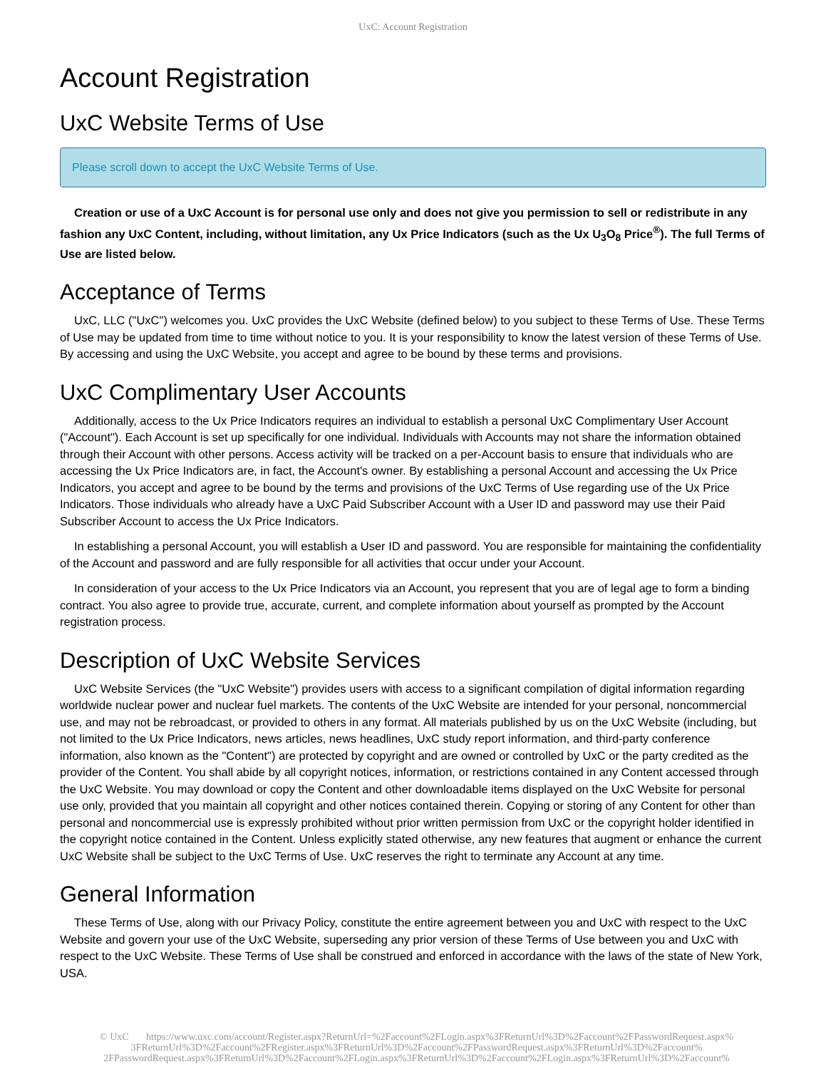UxC: Account Registration
Account Registration
UxC Website Terms of Use
Please scroll down to accept the UxC Website Terms of Use.
Creation or use of a UxC Account is for personal use only and does not give you permission to sell or redistribute in any fashion any UxC Content, including, without limitation, any Ux Price Indicators (such as the Ux U<sub>3</sub>O<sub>8</sub> Price<sup>®</sup>). The full Terms of Use are listed below.
Acceptance of Terms
UxC, LLC ("UxC") welcomes you. UxC provides the UxC Website (defined below) to you subject to these Terms of Use. These Terms of Use may be updated from time to time without notice to you. It is your responsibility to know the latest version of these Terms of Use. By accessing and using the UxC Website, you accept and agree to be bound by these terms and provisions.
UxC Complimentary User Accounts
Additionally, access to the Ux Price Indicators requires an individual to establish a personal UxC Complimentary User Account ("Account"). Each Account is set up specifically for one individual. Individuals with Accounts may not share the information obtained through their Account with other persons. Access activity will be tracked on a per-Account basis to ensure that individuals who are accessing the Ux Price Indicators are, in fact, the Account's owner. By establishing a personal Account and accessing the Ux Price Indicators, you accept and agree to be bound by the terms and provisions of the UxC Terms of Use regarding use of the Ux Price Indicators. Those individuals who already have a UxC Paid Subscriber Account with a User ID and password may use their Paid Subscriber Account to access the Ux Price Indicators.
In establishing a personal Account, you will establish a User ID and password. You are responsible for maintaining the confidentiality of the Account and password and are fully responsible for all activities that occur under your Account.
In consideration of your access to the Ux Price Indicators via an Account, you represent that you are of legal age to form a binding contract. You also agree to provide true, accurate, current, and complete information about yourself as prompted by the Account registration process.
Description of UxC Website Services
UxC Website Services (the "UxC Website") provides users with access to a significant compilation of digital information regarding worldwide nuclear power and nuclear fuel markets. The contents of the UxC Website are intended for your personal, noncommercial use, and may not be rebroadcast, or provided to others in any format. All materials published by us on the UxC Website (including, but not limited to the Ux Price Indicators, news articles, news headlines, UxC study report information, and third-party conference information, also known as the "Content") are protected by copyright and are owned or controlled by UxC or the party credited as the provider of the Content. You shall abide by all copyright notices, information, or restrictions contained in any Content accessed through the UxC Website. You may download or copy the Content and other downloadable items displayed on the UxC Website for personal use only, provided that you maintain all copyright and other notices contained therein. Copying or storing of any Content for other than personal and noncommercial use is expressly prohibited without prior written permission from UxC or the copyright holder identified in the copyright notice contained in the Content. Unless explicitly stated otherwise, any new features that augment or enhance the current UxC Website shall be subject to the UxC Terms of Use. UxC reserves the right to terminate any Account at any time.
General Information
These Terms of Use, along with our Privacy Policy, constitute the entire agreement between you and UxC with respect to the UxC Website and govern your use of the UxC Website, superseding any prior version of these Terms of Use between you and UxC with respect to the UxC Website. These Terms of Use shall be construed and enforced in accordance with the laws of the state of New York, USA.
© UxC https://www.uxc.com/account/Register.aspx?ReturnUrl=%2Faccount%2FLogin.aspx%3FReturnUrl%3D%2Faccount%2FPasswordRequest.aspx% 3FReturnUrl%3D%2Faccount%2FRegister.aspx%3FReturnUrl%3D%2Faccount%2FPasswordRequest.aspx%3FReturnUrl%3D%2Faccount% 2FPasswordRequest.aspx%3FReturnUrl%3D%2Faccount%2FLogin.aspx%3FReturnUrl%3D%2Faccount%2FLogin.aspx%3FReturnUrl%3D%2Faccount%